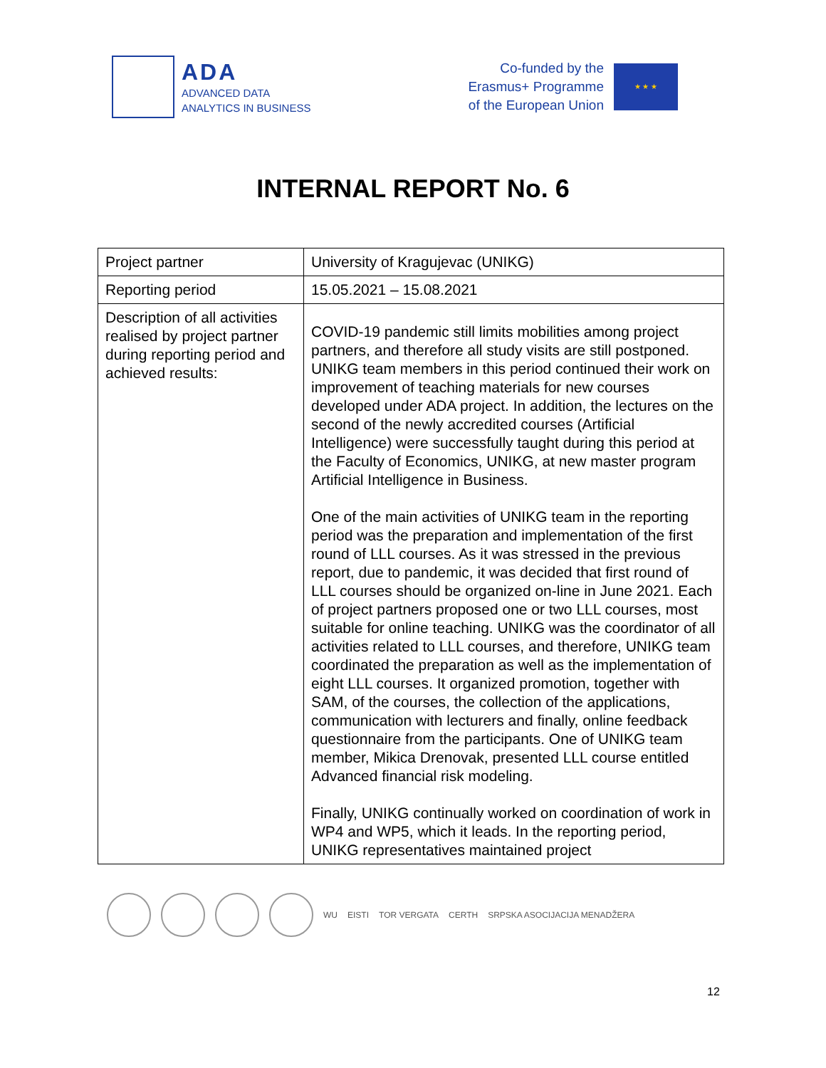ADA
ADVANCED DATA
ANALYTICS IN BUSINESS
Co-funded by the
Erasmus+ Programme
of the European Union
★ ★ ★
INTERNAL REPORT No. 6
| Project partner | University of Kragujevac (UNIKG) |
| Reporting period | 15.05.2021 – 15.08.2021 |
| Description of all activities realised by project partner during reporting period and achieved results: | COVID-19 pandemic still limits mobilities among project partners, and therefore all study visits are still postponed. UNIKG team members in this period continued their work on improvement of teaching materials for new courses developed under ADA project. In addition, the lectures on the second of the newly accredited courses (Artificial Intelligence) were successfully taught during this period at the Faculty of Economics, UNIKG, at new master program Artificial Intelligence in Business. One of the main activities of UNIKG team in the reporting period was the preparation and implementation of the first round of LLL courses. As it was stressed in the previous report, due to pandemic, it was decided that first round of LLL courses should be organized on-line in June 2021. Each of project partners proposed one or two LLL courses, most suitable for online teaching. UNIKG was the coordinator of all activities related to LLL courses, and therefore, UNIKG team coordinated the preparation as well as the implementation of eight LLL courses. It organized promotion, together with SAM, of the courses, the collection of the applications, communication with lecturers and finally, online feedback questionnaire from the participants. One of UNIKG team member, Mikica Drenovak, presented LLL course entitled Advanced financial risk modeling. Finally, UNIKG continually worked on coordination of work in WP4 and WP5, which it leads. In the reporting period, UNIKG representatives maintained project |
WU EISTI TOR VERGATA CERTH SRPSKA ASOCIJACIJA MENADŽERA
12